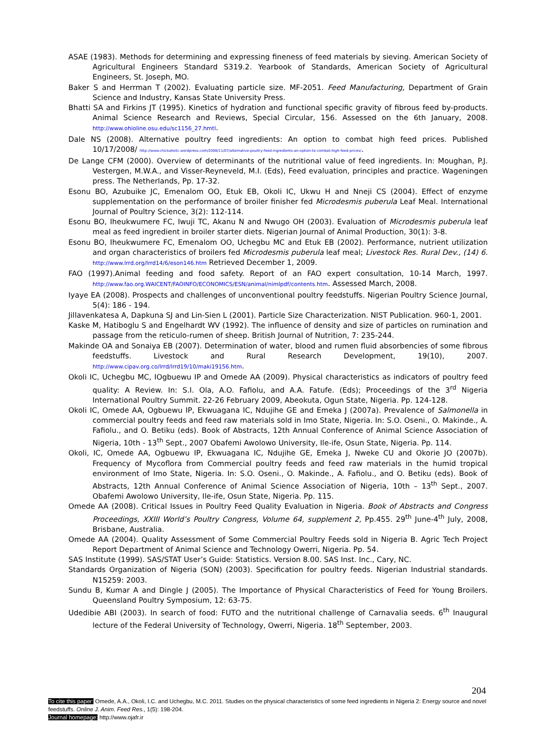ASAE (1983). Methods for determining and expressing fineness of feed materials by sieving. American Society of Agricultural Engineers Standard S319.2. Yearbook of Standards, American Society of Agricultural Engineers, St. Joseph, MO.
Baker S and Herrman T (2002). Evaluating particle size. MF-2051. Feed Manufacturing, Department of Grain Science and Industry, Kansas State University Press.
Bhatti SA and Firkins JT (1995). Kinetics of hydration and functional specific gravity of fibrous feed by-products. Animal Science Research and Reviews, Special Circular, 156. Assessed on the 6th January, 2008. http://www.ohioline.osu.edu/sc1156_27.hmtl.
Dale NS (2008). Alternative poultry feed ingredients: An option to combat high feed prices. Published 10/17/2008/ http://www.chickaholic.wordpress.com/2008/11/07/alternative-poultry-feed-ingredients-an-option-to-combat-high-feed-prices/.
De Lange CFM (2000). Overview of determinants of the nutritional value of feed ingredients. In: Moughan, P.J. Vestergen, M.W.A., and Visser-Reyneveld, M.I. (Eds), Feed evaluation, principles and practice. Wageningen press. The Netherlands, Pp. 17-32.
Esonu BO, Azubuike JC, Emenalom OO, Etuk EB, Okoli IC, Ukwu H and Nneji CS (2004). Effect of enzyme supplementation on the performance of broiler finisher fed Microdesmis puberula Leaf Meal. International Journal of Poultry Science, 3(2): 112-114.
Esonu BO, Iheukwumere FC, Iwuji TC, Akanu N and Nwugo OH (2003). Evaluation of Microdesmis puberula leaf meal as feed ingredient in broiler starter diets. Nigerian Journal of Animal Production, 30(1): 3-8.
Esonu BO, Iheukwumere FC, Emenalom OO, Uchegbu MC and Etuk EB (2002). Performance, nutrient utilization and organ characteristics of broilers fed Microdesmis puberula leaf meal; Livestock Res. Rural Dev., (14) 6. http://www.lrrd.org/lrrd14/6/eson146.htm Retrieved December 1, 2009.
FAO (1997).Animal feeding and food safety. Report of an FAO expert consultation, 10-14 March, 1997. http://www.fao.org.WAICENT/FAOINFO/ECONOMICS/ESN/animal/nimlpdf/contents.htm. Assessed March, 2008.
Iyaye EA (2008). Prospects and challenges of unconventional poultry feedstuffs. Nigerian Poultry Science Journal, 5(4): 186 - 194.
Jillavenkatesa A, Dapkuna SJ and Lin-Sien L (2001). Particle Size Characterization. NIST Publication. 960-1, 2001.
Kaske M, Hatiboglu S and Engelhardt WV (1992). The influence of density and size of particles on rumination and passage from the reticulo-rumen of sheep. British Journal of Nutrition, 7: 235-244.
Makinde OA and Sonaiya EB (2007). Determination of water, blood and rumen fluid absorbencies of some fibrous feedstuffs. Livestock and Rural Research Development, 19(10), 2007. http://www.cipav.org.co/lrrd/lrrd19/10/maki19156.htm.
Okoli IC, Uchegbu MC, IOgbuewu IP and Omede AA (2009). Physical characteristics as indicators of poultry feed quality: A Review. In: S.I. Ola, A.O. Fafiolu, and A.A. Fatufe. (Eds); Proceedings of the 3<sup>rd</sup> Nigeria International Poultry Summit. 22-26 February 2009, Abeokuta, Ogun State, Nigeria. Pp. 124-128.
Okoli IC, Omede AA, Ogbuewu IP, Ekwuagana IC, Ndujihe GE and Emeka J (2007a). Prevalence of Salmonella in commercial poultry feeds and feed raw materials sold in Imo State, Nigeria. In: S.O. Oseni., O. Makinde., A. Fafiolu., and O. Betiku (eds). Book of Abstracts, 12th Annual Conference of Animal Science Association of Nigeria, 10th - 13<sup>th</sup> Sept., 2007 Obafemi Awolowo University, Ile-ife, Osun State, Nigeria. Pp. 114.
Okoli, IC, Omede AA, Ogbuewu IP, Ekwuagana IC, Ndujihe GE, Emeka J, Nweke CU and Okorie JO (2007b). Frequency of Mycoflora from Commercial poultry feeds and feed raw materials in the humid tropical environment of Imo State, Nigeria. In: S.O. Oseni., O. Makinde., A. Fafiolu., and O. Betiku (eds). Book of Abstracts, 12th Annual Conference of Animal Science Association of Nigeria, 10th – 13<sup>th</sup> Sept., 2007. Obafemi Awolowo University, Ile-ife, Osun State, Nigeria. Pp. 115.
Omede AA (2008). Critical Issues in Poultry Feed Quality Evaluation in Nigeria. Book of Abstracts and Congress Proceedings, XXIII World’s Poultry Congress, Volume 64, supplement 2, Pp.455. 29<sup>th</sup> June-4<sup>th</sup> July, 2008, Brisbane, Australia.
Omede AA (2004). Quality Assessment of Some Commercial Poultry Feeds sold in Nigeria B. Agric Tech Project Report Department of Animal Science and Technology Owerri, Nigeria. Pp. 54.
SAS Institute (1999). SAS/STAT User’s Guide: Statistics. Version 8.00. SAS Inst. Inc., Cary, NC.
Standards Organization of Nigeria (SON) (2003). Specification for poultry feeds. Nigerian Industrial standards. N15259: 2003.
Sundu B, Kumar A and Dingle J (2005). The Importance of Physical Characteristics of Feed for Young Broilers. Queensland Poultry Symposium, 12: 63-75.
Udedibie ABI (2003). In search of food: FUTO and the nutritional challenge of Carnavalia seeds. 6<sup>th</sup> Inaugural lecture of the Federal University of Technology, Owerri, Nigeria. 18<sup>th</sup> September, 2003.
204
To cite this paper: Omede, A.A., Okoli, I.C. and Uchegbu, M.C. 2011. Studies on the physical characteristics of some feed ingredients in Nigeria 2: Energy source and novel feedstuffs. Online J. Anim. Feed Res., 1(5): 198-204.
Journal homepage: http://www.ojafr.ir